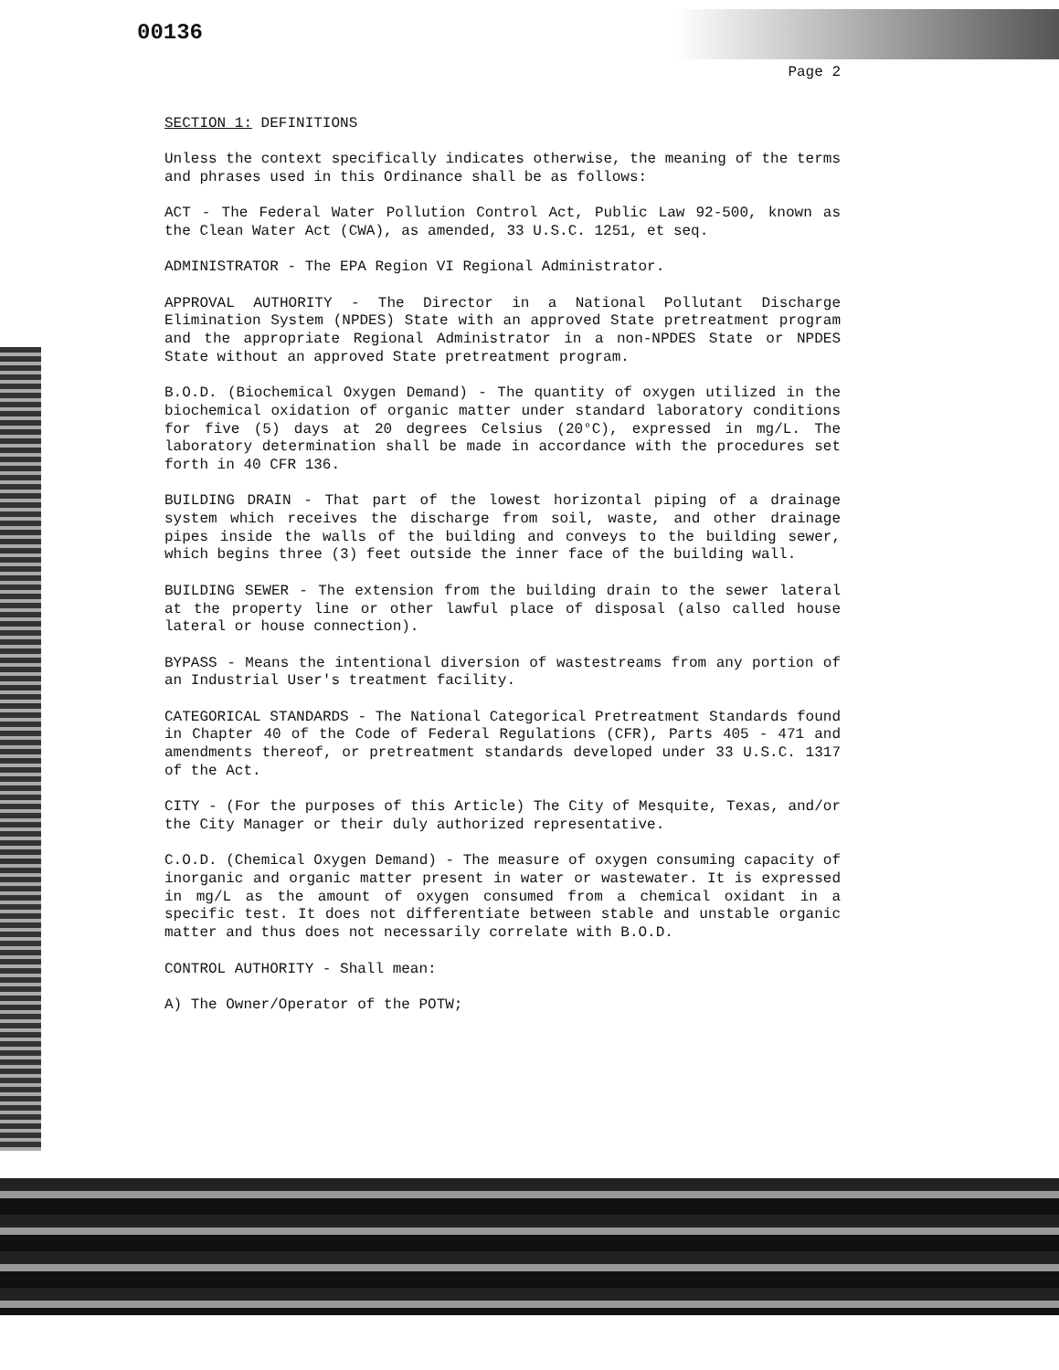00136
Page 2
SECTION 1: DEFINITIONS
Unless the context specifically indicates otherwise, the meaning of the terms and phrases used in this Ordinance shall be as follows:
ACT - The Federal Water Pollution Control Act, Public Law 92-500, known as the Clean Water Act (CWA), as amended, 33 U.S.C. 1251, et seq.
ADMINISTRATOR - The EPA Region VI Regional Administrator.
APPROVAL AUTHORITY - The Director in a National Pollutant Discharge Elimination System (NPDES) State with an approved State pretreatment program and the appropriate Regional Administrator in a non-NPDES State or NPDES State without an approved State pretreatment program.
B.O.D. (Biochemical Oxygen Demand) - The quantity of oxygen utilized in the biochemical oxidation of organic matter under standard laboratory conditions for five (5) days at 20 degrees Celsius (20°C), expressed in mg/L. The laboratory determination shall be made in accordance with the procedures set forth in 40 CFR 136.
BUILDING DRAIN - That part of the lowest horizontal piping of a drainage system which receives the discharge from soil, waste, and other drainage pipes inside the walls of the building and conveys to the building sewer, which begins three (3) feet outside the inner face of the building wall.
BUILDING SEWER - The extension from the building drain to the sewer lateral at the property line or other lawful place of disposal (also called house lateral or house connection).
BYPASS - Means the intentional diversion of wastestreams from any portion of an Industrial User's treatment facility.
CATEGORICAL STANDARDS - The National Categorical Pretreatment Standards found in Chapter 40 of the Code of Federal Regulations (CFR), Parts 405 - 471 and amendments thereof, or pretreatment standards developed under 33 U.S.C. 1317 of the Act.
CITY - (For the purposes of this Article) The City of Mesquite, Texas, and/or the City Manager or their duly authorized representative.
C.O.D. (Chemical Oxygen Demand) - The measure of oxygen consuming capacity of inorganic and organic matter present in water or wastewater. It is expressed in mg/L as the amount of oxygen consumed from a chemical oxidant in a specific test. It does not differentiate between stable and unstable organic matter and thus does not necessarily correlate with B.O.D.
CONTROL AUTHORITY - Shall mean:
A) The Owner/Operator of the POTW;